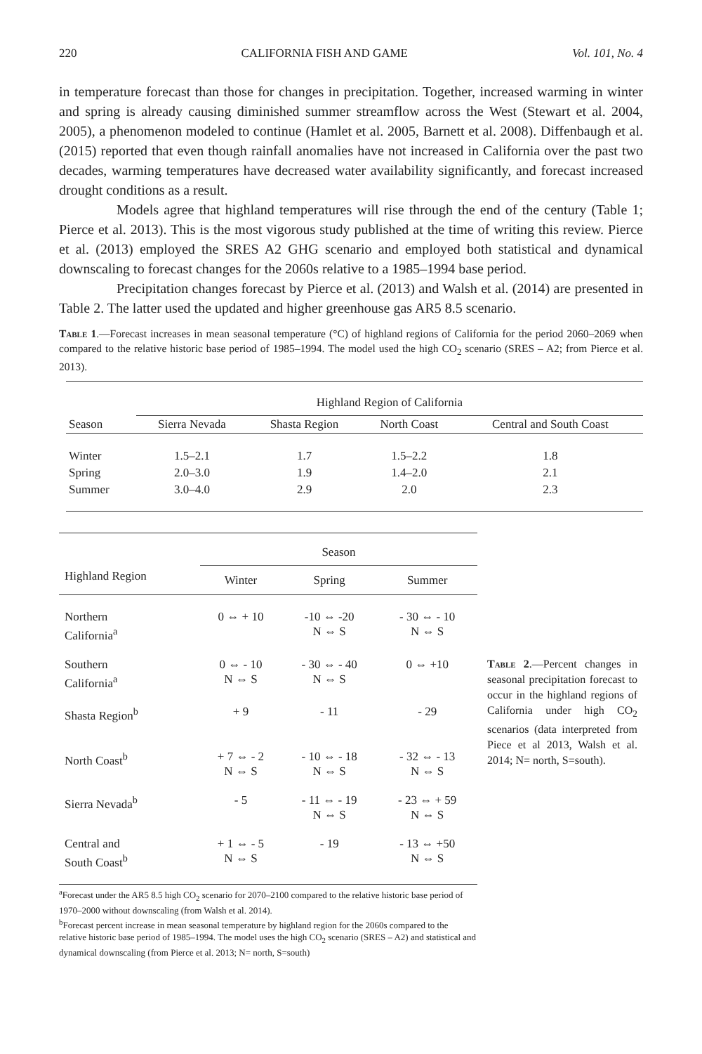220 CALIFORNIA FISH AND GAME Vol. 101, No. 4
in temperature forecast than those for changes in precipitation. Together, increased warming in winter and spring is already causing diminished summer streamflow across the West (Stewart et al. 2004, 2005), a phenomenon modeled to continue (Hamlet et al. 2005, Barnett et al. 2008). Diffenbaugh et al. (2015) reported that even though rainfall anomalies have not increased in California over the past two decades, warming temperatures have decreased water availability significantly, and forecast increased drought conditions as a result.
Models agree that highland temperatures will rise through the end of the century (Table 1; Pierce et al. 2013). This is the most vigorous study published at the time of writing this review. Pierce et al. (2013) employed the SRES A2 GHG scenario and employed both statistical and dynamical downscaling to forecast changes for the 2060s relative to a 1985–1994 base period.
Precipitation changes forecast by Pierce et al. (2013) and Walsh et al. (2014) are presented in Table 2. The latter used the updated and higher greenhouse gas AR5 8.5 scenario.
Table 1.—Forecast increases in mean seasonal temperature (°C) of highland regions of California for the period 2060–2069 when compared to the relative historic base period of 1985–1994. The model used the high CO<sub>2</sub> scenario (SRES – A2; from Pierce et al. 2013).
| | Highland Region of California | | | |
| --- | --- | --- | --- | --- |
| Season | Sierra Nevada | Shasta Region | North Coast | Central and South Coast |
| Winter | 1.5–2.1 | 1.7 | 1.5–2.2 | 1.8 |
| Spring | 2.0–3.0 | 1.9 | 1.4–2.0 | 2.1 |
| Summer | 3.0–4.0 | 2.9 | 2.0 | 2.3 |
| | Season | | |
| --- | --- | --- | --- |
| Highland Region | Winter | Spring | Summer |
| Northern California<sup>a</sup> | 0 ⇔ + 10 | -10 ⇔ -20 N ⇔ S | - 30 ⇔ - 10 N ⇔ S |
| Southern California<sup>a</sup> | 0 ⇔ - 10 N ⇔ S | - 30 ⇔ - 40 N ⇔ S | 0 ⇔ +10 |
| Shasta Region<sup>b</sup> | + 9 | - 11 | - 29 |
| North Coast<sup>b</sup> | + 7 ⇔ - 2 N ⇔ S | - 10 ⇔ - 18 N ⇔ S | - 32 ⇔ - 13 N ⇔ S |
| Sierra Nevada<sup>b</sup> | - 5 | - 11 ⇔ - 19 N ⇔ S | - 23 ⇔ + 59 N ⇔ S |
| Central and South Coast<sup>b</sup> | + 1 ⇔ - 5 N ⇔ S | - 19 | - 13 ⇔ +50 N ⇔ S |
<sup>a</sup> Forecast under the AR5 8.5 high CO<sub>2</sub> scenario for 2070–2100 compared to the relative historic base period of 1970–2000 without downscaling (from Walsh et al. 2014).
<sup>b</sup> Forecast percent increase in mean seasonal temperature by highland region for the 2060s compared to the relative historic base period of 1985–1994. The model uses the high CO<sub>2</sub> scenario (SRES – A2) and statistical and dynamical downscaling (from Pierce et al. 2013; N= north, S=south)
Table 2.—Percent changes in seasonal precipitation forecast to occur in the highland regions of California under high CO<sub>2</sub> scenarios (data interpreted from Piece et al 2013, Walsh et al. 2014; N= north, S=south).